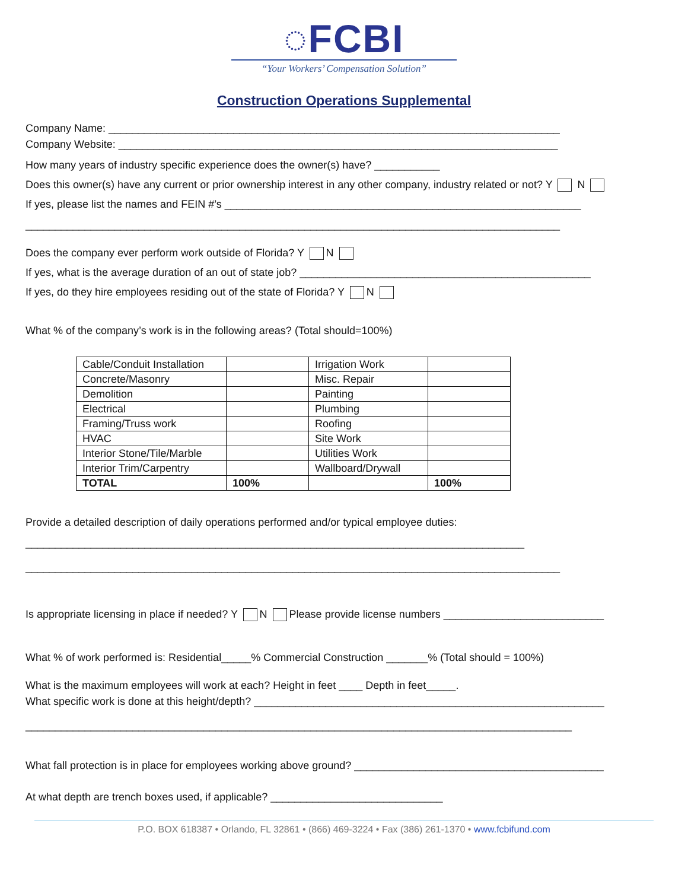◌FCBI
“Your Workers’ Compensation Solution”
Construction Operations Supplemental
Company Name: ____________________________________________________________________________
Company Website: __________________________________________________________________________
How many years of industry specific experience does the owner(s) have? ___________
Does this owner(s) have any current or prior ownership interest in any other company, industry related or not? Y N
If yes, please list the names and FEIN #’s ____________________________________________________________
__________________________________________________________________________________________
Does the company ever perform work outside of Florida? Y N
If yes, what is the average duration of an out of state job? _________________________________________________
If yes, do they hire employees residing out of the state of Florida? Y N
What % of the company’s work is in the following areas? (Total should=100%)
| Cable/Conduit Installation | | Irrigation Work | |
| Concrete/Masonry | | Misc. Repair | |
| Demolition | | Painting | |
| Electrical | | Plumbing | |
| Framing/Truss work | | Roofing | |
| HVAC | | Site Work | |
| Interior Stone/Tile/Marble | | Utilities Work | |
| Interior Trim/Carpentry | | Wallboard/Drywall | |
| TOTAL | 100% | | 100% |
Provide a detailed description of daily operations performed and/or typical employee duties:
____________________________________________________________________________________
__________________________________________________________________________________________
Is appropriate licensing in place if needed? Y N Please provide license numbers ___________________________
What % of work performed is: Residential_____% Commercial Construction _______% (Total should = 100%)
What is the maximum employees will work at each? Height in feet ____ Depth in feet_____.
What specific work is done at this height/depth? ___________________________________________________________
____________________________________________________________________________________________
What fall protection is in place for employees working above ground? __________________________________________
At what depth are trench boxes used, if applicable? _____________________________
P.O. BOX 618387 • Orlando, FL 32861 • (866) 469-3224 • Fax (386) 261-1370 • www.fcbifund.com